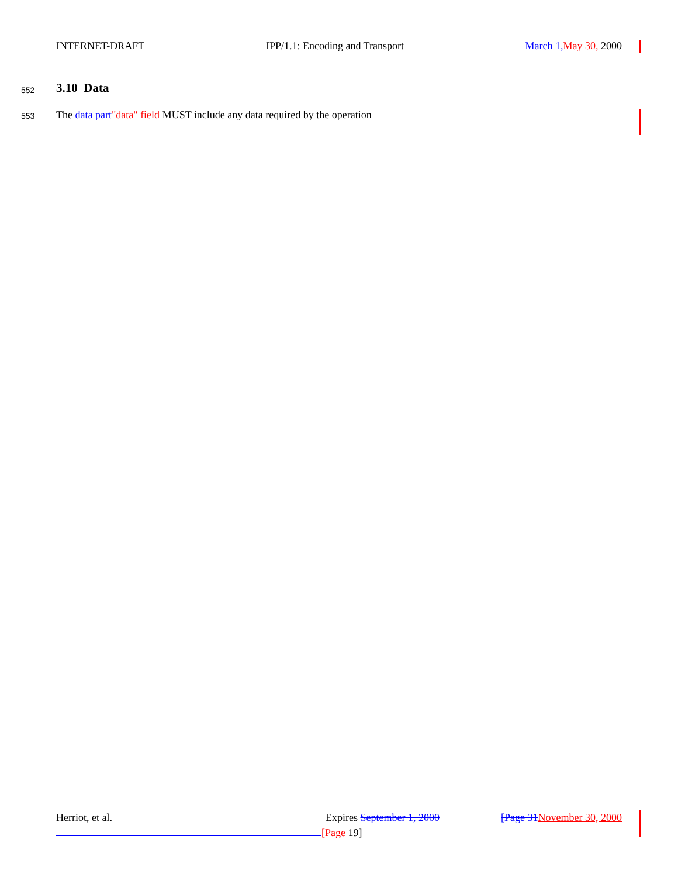INTERNET-DRAFT IPP/1.1: Encoding and Transport March 1, May 30, 2000
552 3.10 Data
553 The data part"data" field MUST include any data required by the operation
Herriot, et al. Expires September 1, 2000 [Page 31 November 30, 2000
[Page 19]